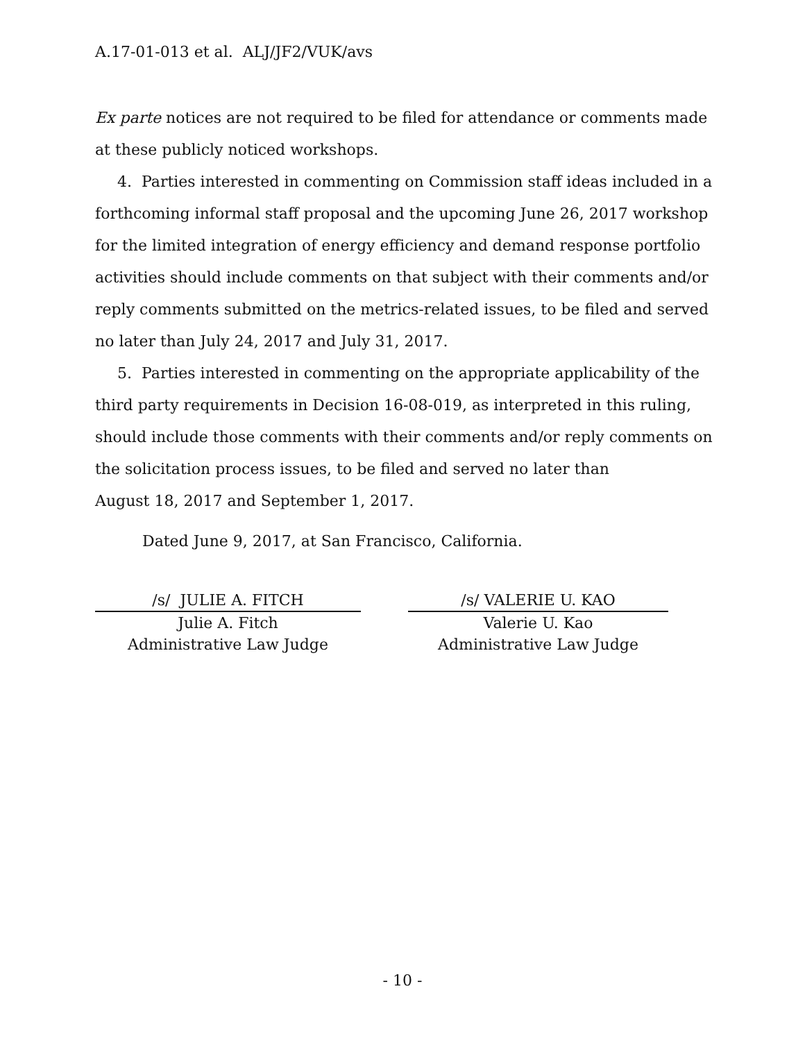A.17-01-013 et al. ALJ/JF2/VUK/avs
Ex parte notices are not required to be filed for attendance or comments made at these publicly noticed workshops.
4. Parties interested in commenting on Commission staff ideas included in a forthcoming informal staff proposal and the upcoming June 26, 2017 workshop for the limited integration of energy efficiency and demand response portfolio activities should include comments on that subject with their comments and/or reply comments submitted on the metrics-related issues, to be filed and served no later than July 24, 2017 and July 31, 2017.
5. Parties interested in commenting on the appropriate applicability of the third party requirements in Decision 16-08-019, as interpreted in this ruling, should include those comments with their comments and/or reply comments on the solicitation process issues, to be filed and served no later than
August 18, 2017 and September 1, 2017.
Dated June 9, 2017, at San Francisco, California.
/s/ JULIE A. FITCH
Julie A. Fitch
Administrative Law Judge
/s/ VALERIE U. KAO
Valerie U. Kao
Administrative Law Judge
- 10 -